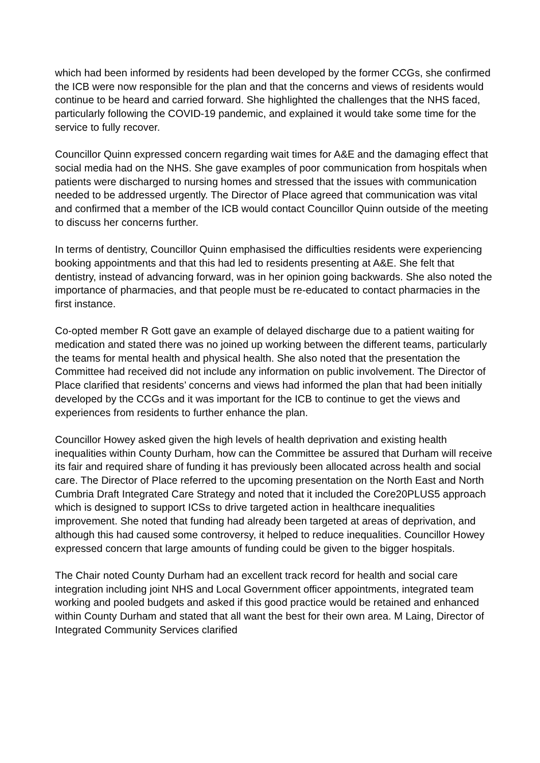which had been informed by residents had been developed by the former CCGs, she confirmed the ICB were now responsible for the plan and that the concerns and views of residents would continue to be heard and carried forward. She highlighted the challenges that the NHS faced, particularly following the COVID-19 pandemic, and explained it would take some time for the service to fully recover.
Councillor Quinn expressed concern regarding wait times for A&E and the damaging effect that social media had on the NHS. She gave examples of poor communication from hospitals when patients were discharged to nursing homes and stressed that the issues with communication needed to be addressed urgently. The Director of Place agreed that communication was vital and confirmed that a member of the ICB would contact Councillor Quinn outside of the meeting to discuss her concerns further.
In terms of dentistry, Councillor Quinn emphasised the difficulties residents were experiencing booking appointments and that this had led to residents presenting at A&E. She felt that dentistry, instead of advancing forward, was in her opinion going backwards. She also noted the importance of pharmacies, and that people must be re-educated to contact pharmacies in the first instance.
Co-opted member R Gott gave an example of delayed discharge due to a patient waiting for medication and stated there was no joined up working between the different teams, particularly the teams for mental health and physical health. She also noted that the presentation the Committee had received did not include any information on public involvement. The Director of Place clarified that residents’ concerns and views had informed the plan that had been initially developed by the CCGs and it was important for the ICB to continue to get the views and experiences from residents to further enhance the plan.
Councillor Howey asked given the high levels of health deprivation and existing health inequalities within County Durham, how can the Committee be assured that Durham will receive its fair and required share of funding it has previously been allocated across health and social care. The Director of Place referred to the upcoming presentation on the North East and North Cumbria Draft Integrated Care Strategy and noted that it included the Core20PLUS5 approach which is designed to support ICSs to drive targeted action in healthcare inequalities improvement. She noted that funding had already been targeted at areas of deprivation, and although this had caused some controversy, it helped to reduce inequalities. Councillor Howey expressed concern that large amounts of funding could be given to the bigger hospitals.
The Chair noted County Durham had an excellent track record for health and social care integration including joint NHS and Local Government officer appointments, integrated team working and pooled budgets and asked if this good practice would be retained and enhanced within County Durham and stated that all want the best for their own area. M Laing, Director of Integrated Community Services clarified